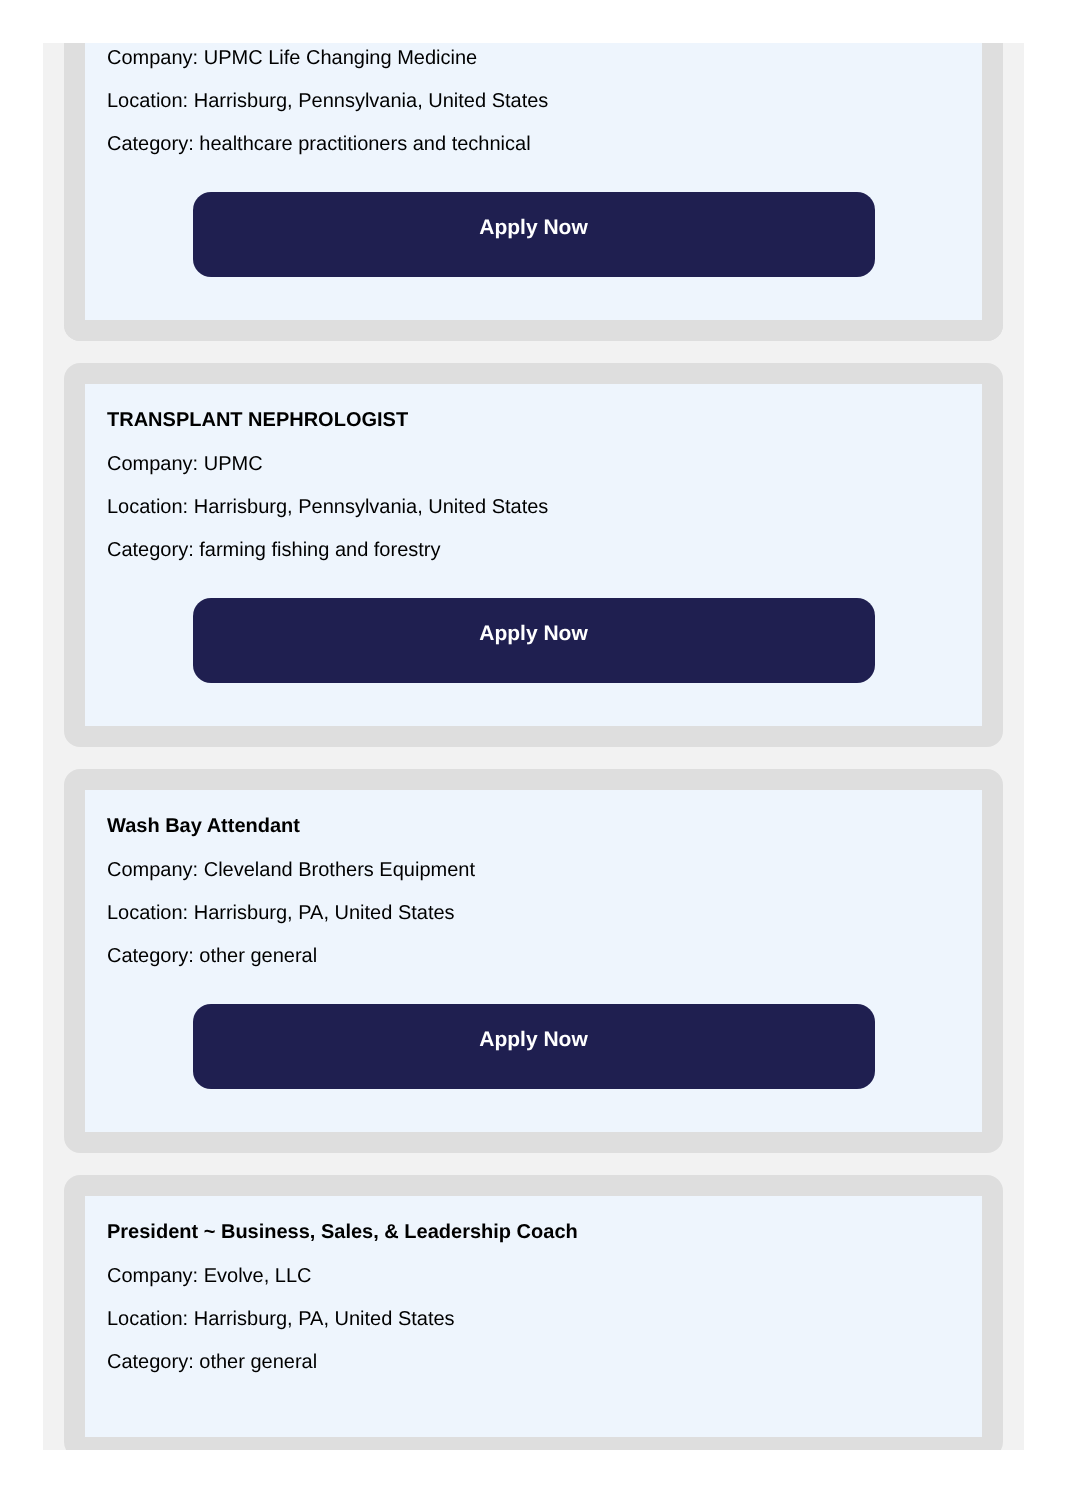Company: UPMC Life Changing Medicine
Location: Harrisburg, Pennsylvania, United States
Category: healthcare practitioners and technical
Apply Now
TRANSPLANT NEPHROLOGIST
Company: UPMC
Location: Harrisburg, Pennsylvania, United States
Category: farming fishing and forestry
Apply Now
Wash Bay Attendant
Company: Cleveland Brothers Equipment
Location: Harrisburg, PA, United States
Category: other general
Apply Now
President ~ Business, Sales, & Leadership Coach
Company: Evolve, LLC
Location: Harrisburg, PA, United States
Category: other general